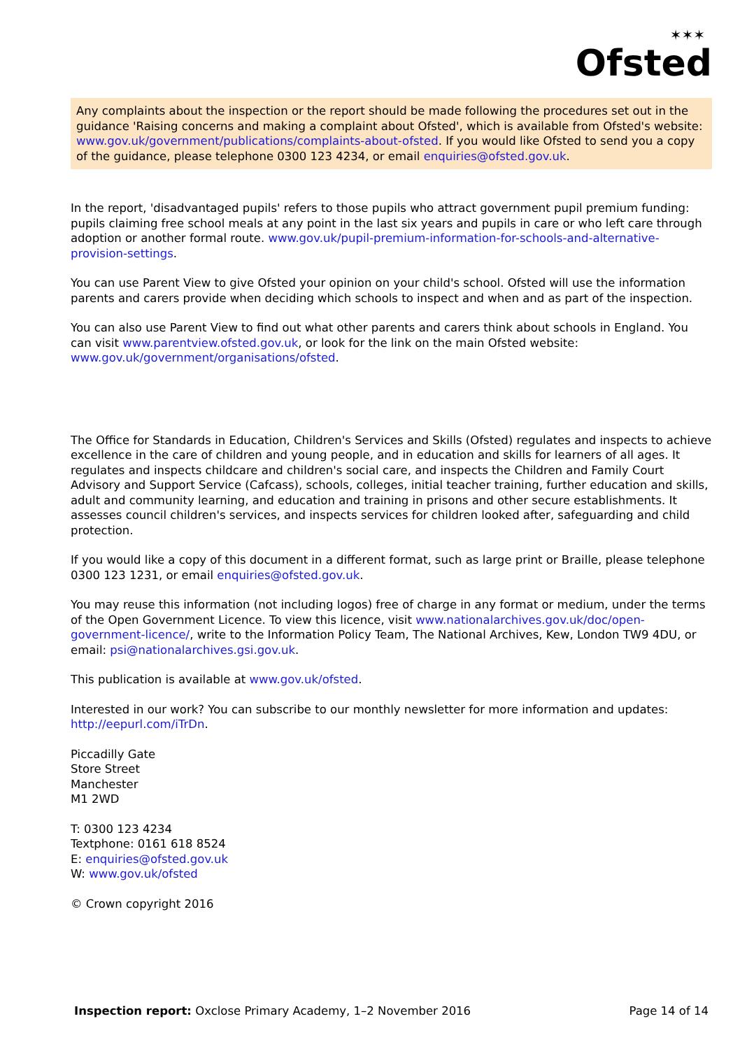✶✶✶
Ofsted
Any complaints about the inspection or the report should be made following the procedures set out in the guidance 'Raising concerns and making a complaint about Ofsted', which is available from Ofsted's website: www.gov.uk/government/publications/complaints-about-ofsted. If you would like Ofsted to send you a copy of the guidance, please telephone 0300 123 4234, or email enquiries@ofsted.gov.uk.
In the report, 'disadvantaged pupils' refers to those pupils who attract government pupil premium funding: pupils claiming free school meals at any point in the last six years and pupils in care or who left care through adoption or another formal route. www.gov.uk/pupil-premium-information-for-schools-and-alternative-provision-settings.
You can use Parent View to give Ofsted your opinion on your child's school. Ofsted will use the information parents and carers provide when deciding which schools to inspect and when and as part of the inspection.
You can also use Parent View to find out what other parents and carers think about schools in England. You can visit www.parentview.ofsted.gov.uk, or look for the link on the main Ofsted website: www.gov.uk/government/organisations/ofsted.
The Office for Standards in Education, Children's Services and Skills (Ofsted) regulates and inspects to achieve excellence in the care of children and young people, and in education and skills for learners of all ages. It regulates and inspects childcare and children's social care, and inspects the Children and Family Court Advisory and Support Service (Cafcass), schools, colleges, initial teacher training, further education and skills, adult and community learning, and education and training in prisons and other secure establishments. It assesses council children's services, and inspects services for children looked after, safeguarding and child protection.
If you would like a copy of this document in a different format, such as large print or Braille, please telephone 0300 123 1231, or email enquiries@ofsted.gov.uk.
You may reuse this information (not including logos) free of charge in any format or medium, under the terms of the Open Government Licence. To view this licence, visit www.nationalarchives.gov.uk/doc/open-government-licence/, write to the Information Policy Team, The National Archives, Kew, London TW9 4DU, or email: psi@nationalarchives.gsi.gov.uk.
This publication is available at www.gov.uk/ofsted.
Interested in our work? You can subscribe to our monthly newsletter for more information and updates: http://eepurl.com/iTrDn.
Piccadilly Gate
Store Street
Manchester
M1 2WD
T: 0300 123 4234
Textphone: 0161 618 8524
E: enquiries@ofsted.gov.uk
W: www.gov.uk/ofsted
© Crown copyright 2016
Inspection report: Oxclose Primary Academy, 1–2 November 2016 Page 14 of 14